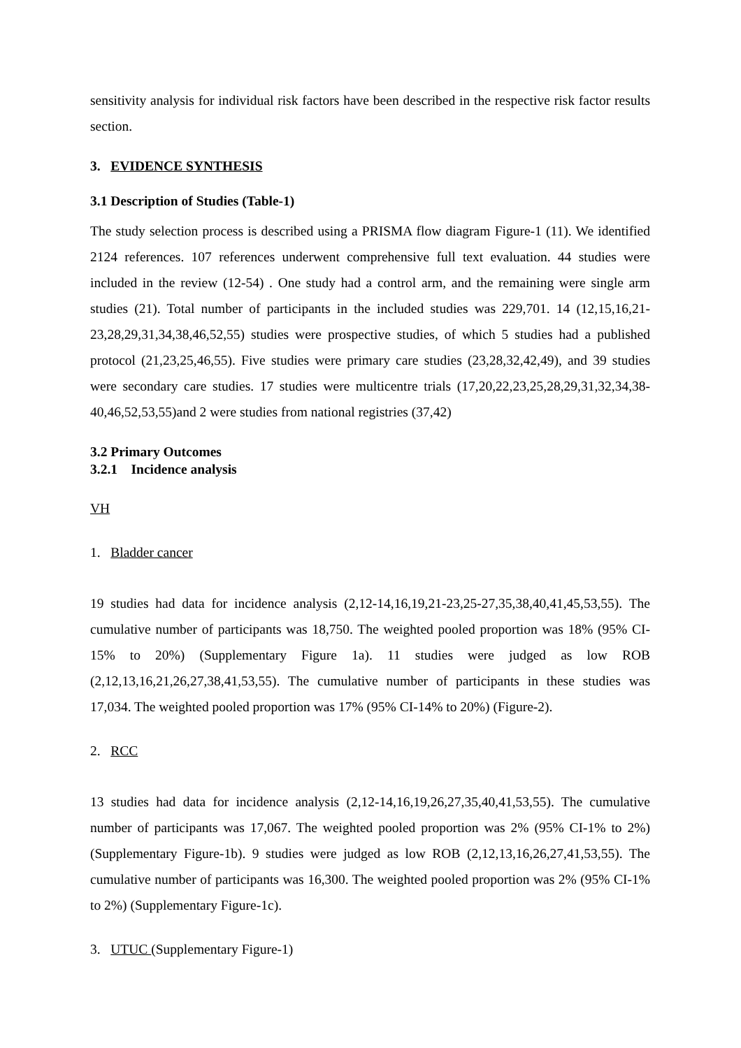sensitivity analysis for individual risk factors have been described in the respective risk factor results section.
3. EVIDENCE SYNTHESIS
3.1 Description of Studies (Table-1)
The study selection process is described using a PRISMA flow diagram Figure-1 (11). We identified 2124 references. 107 references underwent comprehensive full text evaluation. 44 studies were included in the review (12-54) . One study had a control arm, and the remaining were single arm studies (21). Total number of participants in the included studies was 229,701. 14 (12,15,16,21-23,28,29,31,34,38,46,52,55) studies were prospective studies, of which 5 studies had a published protocol (21,23,25,46,55). Five studies were primary care studies (23,28,32,42,49), and 39 studies were secondary care studies. 17 studies were multicentre trials (17,20,22,23,25,28,29,31,32,34,38-40,46,52,53,55)and 2 were studies from national registries (37,42)
3.2 Primary Outcomes
3.2.1 Incidence analysis
VH
1. Bladder cancer
19 studies had data for incidence analysis (2,12-14,16,19,21-23,25-27,35,38,40,41,45,53,55). The cumulative number of participants was 18,750. The weighted pooled proportion was 18% (95% CI-15% to 20%) (Supplementary Figure 1a). 11 studies were judged as low ROB (2,12,13,16,21,26,27,38,41,53,55). The cumulative number of participants in these studies was 17,034. The weighted pooled proportion was 17% (95% CI-14% to 20%) (Figure-2).
2. RCC
13 studies had data for incidence analysis (2,12-14,16,19,26,27,35,40,41,53,55). The cumulative number of participants was 17,067. The weighted pooled proportion was 2% (95% CI-1% to 2%) (Supplementary Figure-1b). 9 studies were judged as low ROB (2,12,13,16,26,27,41,53,55). The cumulative number of participants was 16,300. The weighted pooled proportion was 2% (95% CI-1% to 2%) (Supplementary Figure-1c).
3. UTUC (Supplementary Figure-1)